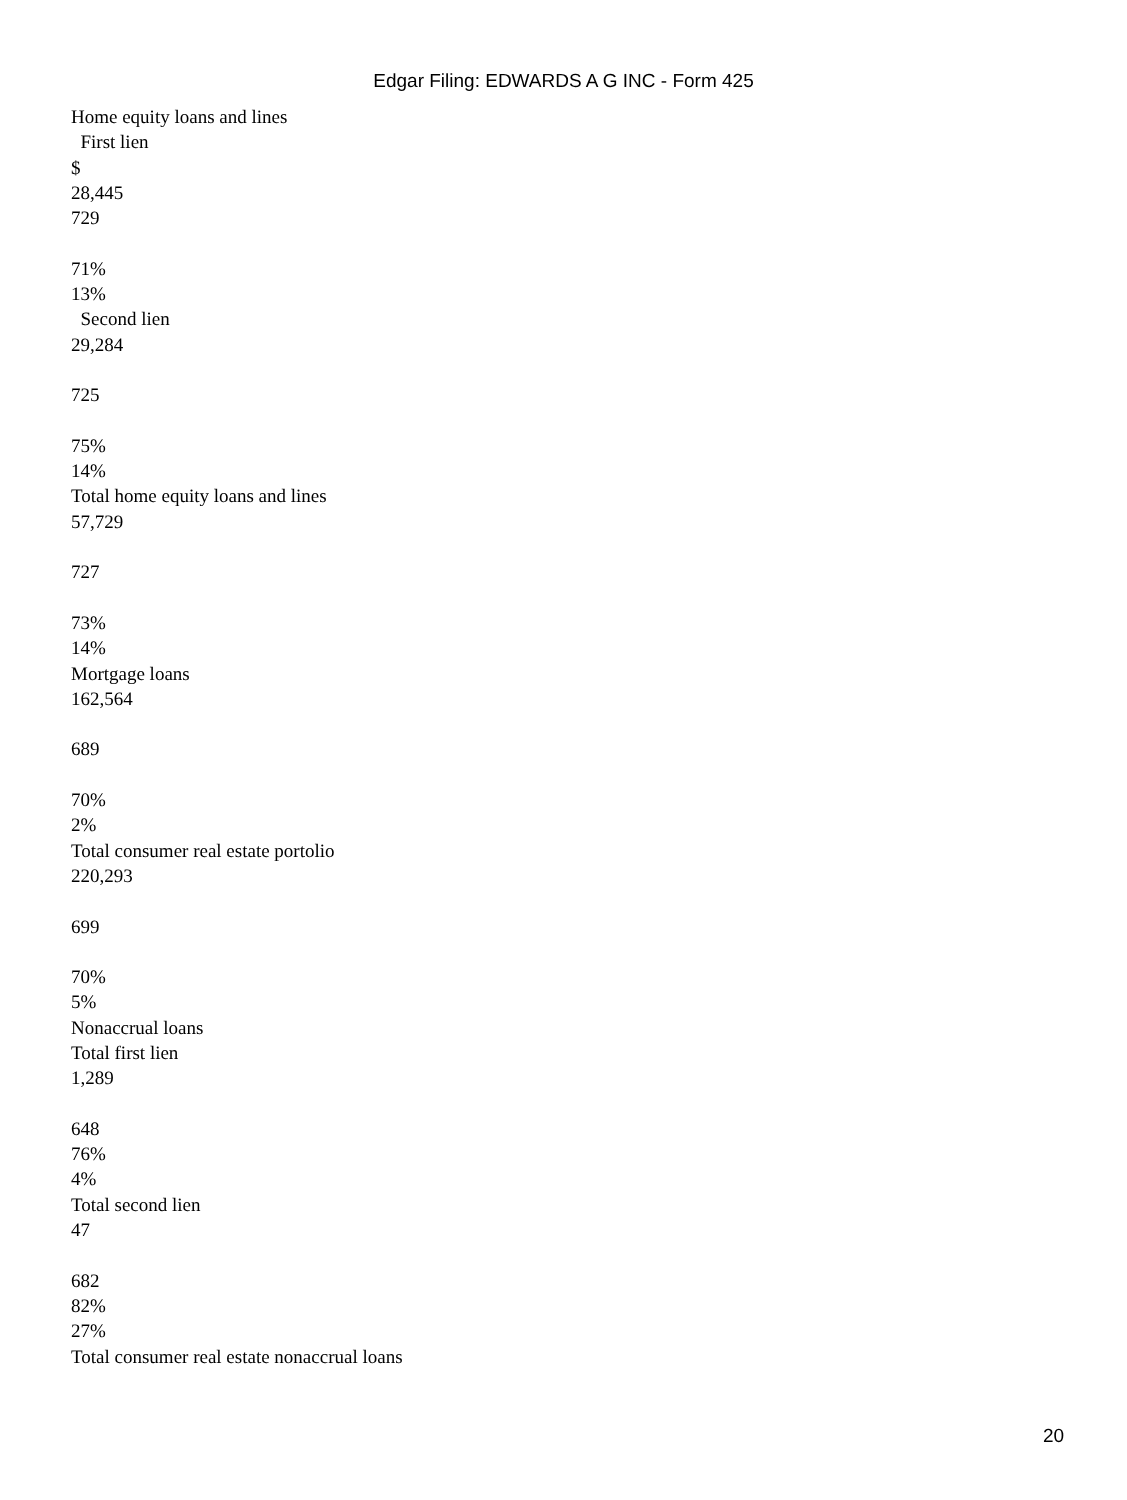Edgar Filing: EDWARDS A G INC - Form 425
Home equity loans and lines
First lien
$
28,445
729
71%
13%
Second lien
29,284
725
75%
14%
Total home equity loans and lines
57,729
727
73%
14%
Mortgage loans
162,564
689
70%
2%
Total consumer real estate portolio
220,293
699
70%
5%
Nonaccrual loans
Total first lien
1,289
648
76%
4%
Total second lien
47
682
82%
27%
Total consumer real estate nonaccrual loans
20